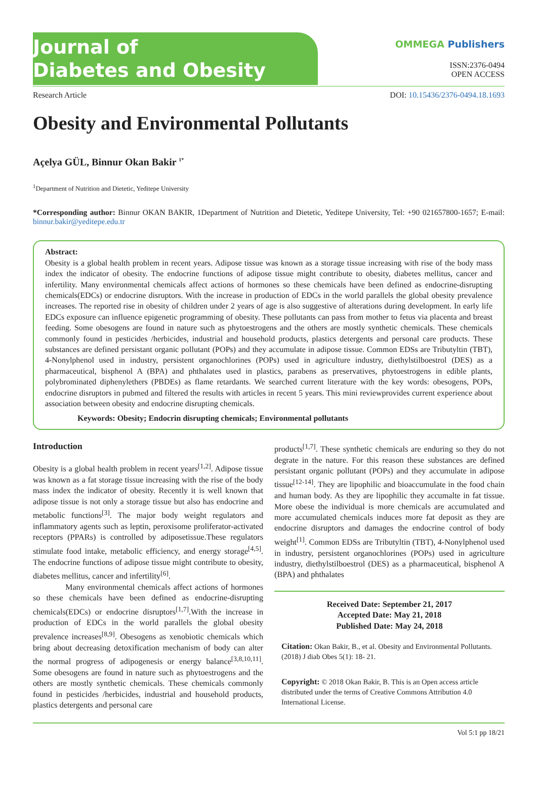Journal of
Diabetes and Obesity
OMMEGA Publishers
ISSN:2376-0494
OPEN ACCESS
Research Article DOI: 10.15436/2376-0494.18.1693
Obesity and Environmental Pollutants
Açelya GÜL, Binnur Okan Bakir <sup>1*</sup>
<sup>1</sup> Department of Nutrition and Dietetic, Yeditepe University
*Corresponding author: Binnur OKAN BAKIR, 1Department of Nutrition and Dietetic, Yeditepe University, Tel: +90 021657800-1657; E-mail: binnur.bakir@yeditepe.edu.tr
Abstract:
Obesity is a global health problem in recent years. Adipose tissue was known as a storage tissue increasing with rise of the body mass index the indicator of obesity. The endocrine functions of adipose tissue might contribute to obesity, diabetes mellitus, cancer and infertility. Many environmental chemicals affect actions of hormones so these chemicals have been defined as endocrine-disrupting chemicals(EDCs) or endocrine disruptors. With the increase in production of EDCs in the world parallels the global obesity prevalence increases. The reported rise in obesity of children under 2 years of age is also suggestive of alterations during development. In early life EDCs exposure can influence epigenetic programming of obesity. These pollutants can pass from mother to fetus via placenta and breast feeding. Some obesogens are found in nature such as phytoestrogens and the others are mostly synthetic chemicals. These chemicals commonly found in pesticides /herbicides, industrial and household products, plastics detergents and personal care products. These substances are defined persistant organic pollutant (POPs) and they accumulate in adipose tissue. Common EDSs are Tributyltin (TBT), 4-Nonylphenol used in industry, persistent organochlorines (POPs) used in agriculture industry, diethylstilboestrol (DES) as a pharmaceutical, bisphenol A (BPA) and phthalates used in plastics, parabens as preservatives, phytoestrogens in edible plants, polybrominated diphenylethers (PBDEs) as flame retardants. We searched current literature with the key words: obesogens, POPs, endocrine disruptors in pubmed and filtered the results with articles in recent 5 years. This mini reviewprovides current experience about association between obesity and endocrine disrupting chemicals.
Keywords: Obesity; Endocrin disrupting chemicals; Environmental pollutants
Introduction
Obesity is a global health problem in recent years<sup>[1,2]</sup>. Adipose tissue was known as a fat storage tissue increasing with the rise of the body mass index the indicator of obesity. Recently it is well known that adipose tissue is not only a storage tissue but also has endocrine and metabolic functions<sup>[3]</sup>. The major body weight regulators and inflammatory agents such as leptin, peroxisome proliferator-activated receptors (PPARs) is controlled by adiposetissue.These regulators stimulate food intake, metabolic efficiency, and energy storage<sup>[4,5]</sup>. The endocrine functions of adipose tissue might contribute to obesity, diabetes mellitus, cancer and infertility<sup>[6]</sup>.
Many environmental chemicals affect actions of hormones so these chemicals have been defined as endocrine-disrupting chemicals(EDCs) or endocrine disruptors<sup>[1,7]</sup>.With the increase in production of EDCs in the world parallels the global obesity prevalence increases<sup>[8,9]</sup>. Obesogens as xenobiotic chemicals which bring about decreasing detoxification mechanism of body can alter the normal progress of adipogenesis or energy balance<sup>[3,8,10,11]</sup>. Some obesogens are found in nature such as phytoestrogens and the others are mostly synthetic chemicals. These chemicals commonly found in pesticides /herbicides, industrial and household products, plastics detergents and personal care
products<sup>[1,7]</sup>. These synthetic chemicals are enduring so they do not degrate in the nature. For this reason these substances are defined persistant organic pollutant (POPs) and they accumulate in adipose tissue<sup>[12-14]</sup>. They are lipophilic and bioaccumulate in the food chain and human body. As they are lipophilic they accumalte in fat tissue. More obese the individual is more chemicals are accumulated and more accumulated chemicals induces more fat deposit as they are endocrine disruptors and damages the endocrine control of body weight<sup>[1]</sup>. Common EDSs are Tributyltin (TBT), 4-Nonylphenol used in industry, persistent organochlorines (POPs) used in agriculture industry, diethylstilboestrol (DES) as a pharmaceutical, bisphenol A (BPA) and phthalates
Received Date: September 21, 2017
Accepted Date: May 21, 2018
Published Date: May 24, 2018
Citation: Okan Bakir, B., et al. Obesity and Environmental Pollutants. (2018) J diab Obes 5(1): 18- 21.
Copyright: © 2018 Okan Bakir, B. This is an Open access article distributed under the terms of Creative Commons Attribution 4.0 International License.
Vol 5:1 pp 18/21